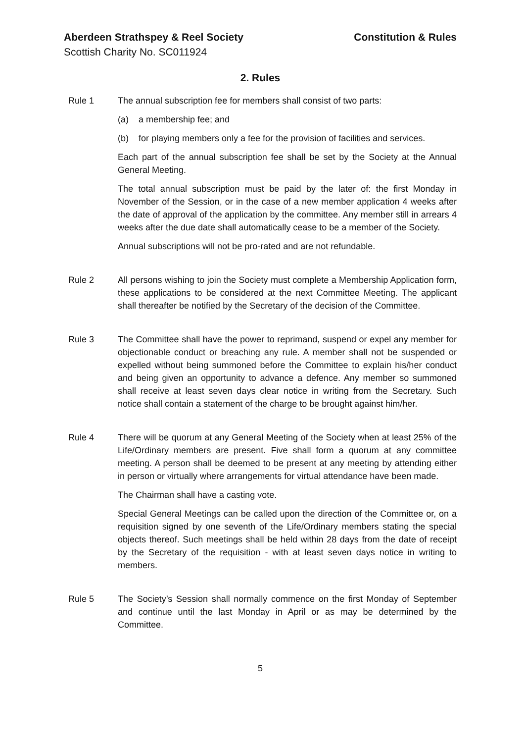Aberdeen Strathspey & Reel Society Constitution & Rules
Scottish Charity No. SC011924
2. Rules
Rule 1 The annual subscription fee for members shall consist of two parts:
(a) a membership fee; and
(b) for playing members only a fee for the provision of facilities and services.
Each part of the annual subscription fee shall be set by the Society at the Annual General Meeting.
The total annual subscription must be paid by the later of: the first Monday in November of the Session, or in the case of a new member application 4 weeks after the date of approval of the application by the committee. Any member still in arrears 4 weeks after the due date shall automatically cease to be a member of the Society.
Annual subscriptions will not be pro-rated and are not refundable.
Rule 2 All persons wishing to join the Society must complete a Membership Application form, these applications to be considered at the next Committee Meeting. The applicant shall thereafter be notified by the Secretary of the decision of the Committee.
Rule 3 The Committee shall have the power to reprimand, suspend or expel any member for objectionable conduct or breaching any rule. A member shall not be suspended or expelled without being summoned before the Committee to explain his/her conduct and being given an opportunity to advance a defence. Any member so summoned shall receive at least seven days clear notice in writing from the Secretary. Such notice shall contain a statement of the charge to be brought against him/her.
Rule 4 There will be quorum at any General Meeting of the Society when at least 25% of the Life/Ordinary members are present. Five shall form a quorum at any committee meeting. A person shall be deemed to be present at any meeting by attending either in person or virtually where arrangements for virtual attendance have been made.
The Chairman shall have a casting vote.
Special General Meetings can be called upon the direction of the Committee or, on a requisition signed by one seventh of the Life/Ordinary members stating the special objects thereof. Such meetings shall be held within 28 days from the date of receipt by the Secretary of the requisition - with at least seven days notice in writing to members.
Rule 5 The Society’s Session shall normally commence on the first Monday of September and continue until the last Monday in April or as may be determined by the Committee.
5